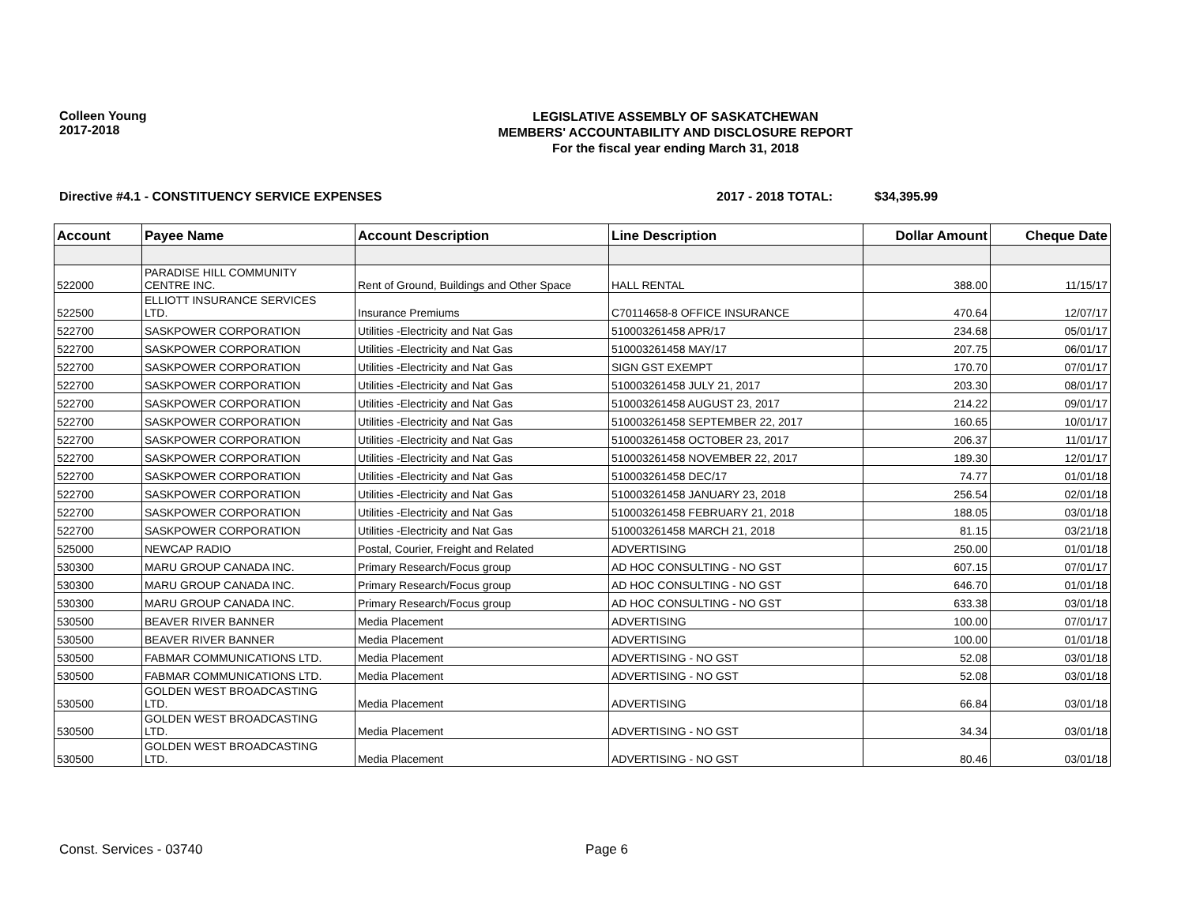Colleen Young
2017-2018
LEGISLATIVE ASSEMBLY OF SASKATCHEWAN
MEMBERS' ACCOUNTABILITY AND DISCLOSURE REPORT
For the fiscal year ending March 31, 2018
Directive #4.1 - CONSTITUENCY SERVICE EXPENSES 2017 - 2018 TOTAL: $34,395.99
| Account | Payee Name | Account Description | Line Description | Dollar Amount | Cheque Date |
| --- | --- | --- | --- | --- | --- |
| 522000 | PARADISE HILL COMMUNITY CENTRE INC. | Rent of Ground, Buildings and Other Space | HALL RENTAL | 388.00 | 11/15/17 |
| 522500 | ELLIOTT INSURANCE SERVICES LTD. | Insurance Premiums | C70114658-8 OFFICE INSURANCE | 470.64 | 12/07/17 |
| 522700 | SASKPOWER CORPORATION | Utilities -Electricity and Nat Gas | 510003261458 APR/17 | 234.68 | 05/01/17 |
| 522700 | SASKPOWER CORPORATION | Utilities -Electricity and Nat Gas | 510003261458 MAY/17 | 207.75 | 06/01/17 |
| 522700 | SASKPOWER CORPORATION | Utilities -Electricity and Nat Gas | SIGN GST EXEMPT | 170.70 | 07/01/17 |
| 522700 | SASKPOWER CORPORATION | Utilities -Electricity and Nat Gas | 510003261458 JULY 21, 2017 | 203.30 | 08/01/17 |
| 522700 | SASKPOWER CORPORATION | Utilities -Electricity and Nat Gas | 510003261458 AUGUST 23, 2017 | 214.22 | 09/01/17 |
| 522700 | SASKPOWER CORPORATION | Utilities -Electricity and Nat Gas | 510003261458 SEPTEMBER 22, 2017 | 160.65 | 10/01/17 |
| 522700 | SASKPOWER CORPORATION | Utilities -Electricity and Nat Gas | 510003261458 OCTOBER 23, 2017 | 206.37 | 11/01/17 |
| 522700 | SASKPOWER CORPORATION | Utilities -Electricity and Nat Gas | 510003261458 NOVEMBER 22, 2017 | 189.30 | 12/01/17 |
| 522700 | SASKPOWER CORPORATION | Utilities -Electricity and Nat Gas | 510003261458 DEC/17 | 74.77 | 01/01/18 |
| 522700 | SASKPOWER CORPORATION | Utilities -Electricity and Nat Gas | 510003261458 JANUARY 23, 2018 | 256.54 | 02/01/18 |
| 522700 | SASKPOWER CORPORATION | Utilities -Electricity and Nat Gas | 510003261458 FEBRUARY 21, 2018 | 188.05 | 03/01/18 |
| 522700 | SASKPOWER CORPORATION | Utilities -Electricity and Nat Gas | 510003261458 MARCH 21, 2018 | 81.15 | 03/21/18 |
| 525000 | NEWCAP RADIO | Postal, Courier, Freight and Related | ADVERTISING | 250.00 | 01/01/18 |
| 530300 | MARU GROUP CANADA INC. | Primary Research/Focus group | AD HOC CONSULTING - NO GST | 607.15 | 07/01/17 |
| 530300 | MARU GROUP CANADA INC. | Primary Research/Focus group | AD HOC CONSULTING - NO GST | 646.70 | 01/01/18 |
| 530300 | MARU GROUP CANADA INC. | Primary Research/Focus group | AD HOC CONSULTING - NO GST | 633.38 | 03/01/18 |
| 530500 | BEAVER RIVER BANNER | Media Placement | ADVERTISING | 100.00 | 07/01/17 |
| 530500 | BEAVER RIVER BANNER | Media Placement | ADVERTISING | 100.00 | 01/01/18 |
| 530500 | FABMAR COMMUNICATIONS LTD. | Media Placement | ADVERTISING - NO GST | 52.08 | 03/01/18 |
| 530500 | FABMAR COMMUNICATIONS LTD. | Media Placement | ADVERTISING - NO GST | 52.08 | 03/01/18 |
| 530500 | GOLDEN WEST BROADCASTING LTD. | Media Placement | ADVERTISING | 66.84 | 03/01/18 |
| 530500 | GOLDEN WEST BROADCASTING LTD. | Media Placement | ADVERTISING - NO GST | 34.34 | 03/01/18 |
| 530500 | GOLDEN WEST BROADCASTING LTD. | Media Placement | ADVERTISING - NO GST | 80.46 | 03/01/18 |
Const. Services - 03740 Page 6